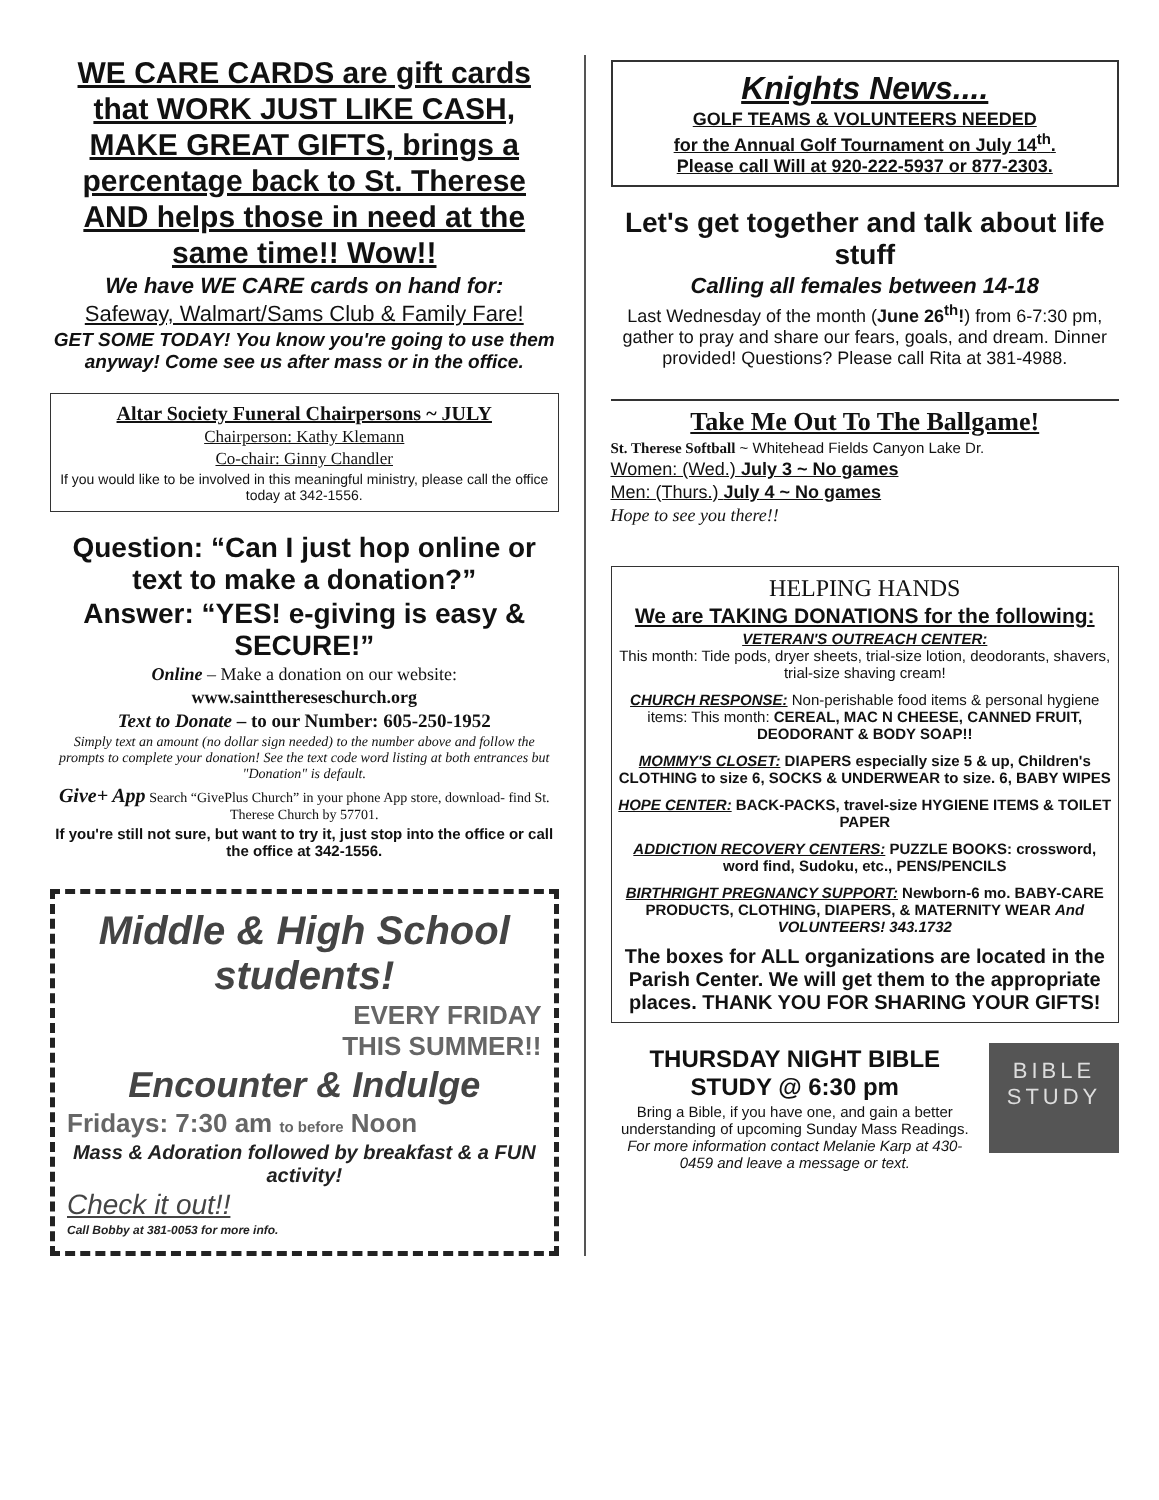WE CARE CARDS are gift cards that WORK JUST LIKE CASH, MAKE GREAT GIFTS, brings a percentage back to St. Therese AND helps those in need at the same time!! Wow!!
We have WE CARE cards on hand for:
Safeway, Walmart/Sams Club & Family Fare!
GET SOME TODAY! You know you're going to use them anyway! Come see us after mass or in the office.
Altar Society Funeral Chairpersons ~ JULY
Chairperson: Kathy Klemann
Co-chair: Ginny Chandler
If you would like to be involved in this meaningful ministry, please call the office today at 342-1556.
Question: “Can I just hop online or text to make a donation?”
Answer: “YES! e-giving is easy & SECURE!”
Online – Make a donation on our website:
www.saintthereseschurch.org
Text to Donate – to our Number: 605-250-1952
Simply text an amount (no dollar sign needed) to the number above and follow the prompts to complete your donation! See the text code word listing at both entrances but "Donation" is default.
Give+ App Search “GivePlus Church” in your phone App store, download- find St. Therese Church by 57701.
If you're still not sure, but want to try it, just stop into the office or call the office at 342-1556.
Middle & High School students!
EVERY FRIDAY
THIS SUMMER!!
Encounter & Indulge
Fridays: 7:30 am to before Noon
Mass & Adoration followed by breakfast & a FUN activity!
Check it out!!
Call Bobby at 381-0053 for more info.
Knights News....
GOLF TEAMS & VOLUNTEERS NEEDED
for the Annual Golf Tournament on July 14<sup>th</sup>.
Please call Will at 920-222-5937 or 877-2303.
Let's get together and talk about life stuff
Calling all females between 14-18
Last Wednesday of the month (June 26<sup>th</sup>!) from 6-7:30 pm, gather to pray and share our fears, goals, and dream. Dinner provided! Questions? Please call Rita at 381-4988.
Take Me Out To The Ballgame!
St. Therese Softball ~ Whitehead Fields Canyon Lake Dr.
Women: (Wed.) July 3 ~ No games
Men: (Thurs.) July 4 ~ No games
Hope to see you there!!
HELPING HANDS
We are TAKING DONATIONS for the following:
VETERAN'S OUTREACH CENTER:
This month: Tide pods, dryer sheets, trial-size lotion, deodorants, shavers, trial-size shaving cream!
CHURCH RESPONSE: Non-perishable food items & personal hygiene items: This month: CEREAL, MAC N CHEESE, CANNED FRUIT, DEODORANT & BODY SOAP!!
MOMMY'S CLOSET: DIAPERS especially size 5 & up, Children's CLOTHING to size 6, SOCKS & UNDERWEAR to size. 6, BABY WIPES
HOPE CENTER: BACK-PACKS, travel-size HYGIENE ITEMS & TOILET PAPER
ADDICTION RECOVERY CENTERS: PUZZLE BOOKS: crossword, word find, Sudoku, etc., PENS/PENCILS
BIRTHRIGHT PREGNANCY SUPPORT: Newborn-6 mo. BABY-CARE PRODUCTS, CLOTHING, DIAPERS, & MATERNITY WEAR And VOLUNTEERS! 343.1732
The boxes for ALL organizations are located in the Parish Center. We will get them to the appropriate places. THANK YOU FOR SHARING YOUR GIFTS!
THURSDAY NIGHT BIBLE STUDY @ 6:30 pm
Bring a Bible, if you have one, and gain a better understanding of upcoming Sunday Mass Readings. For more information contact Melanie Karp at 430-0459 and leave a message or text.
BIBLE
STUDY